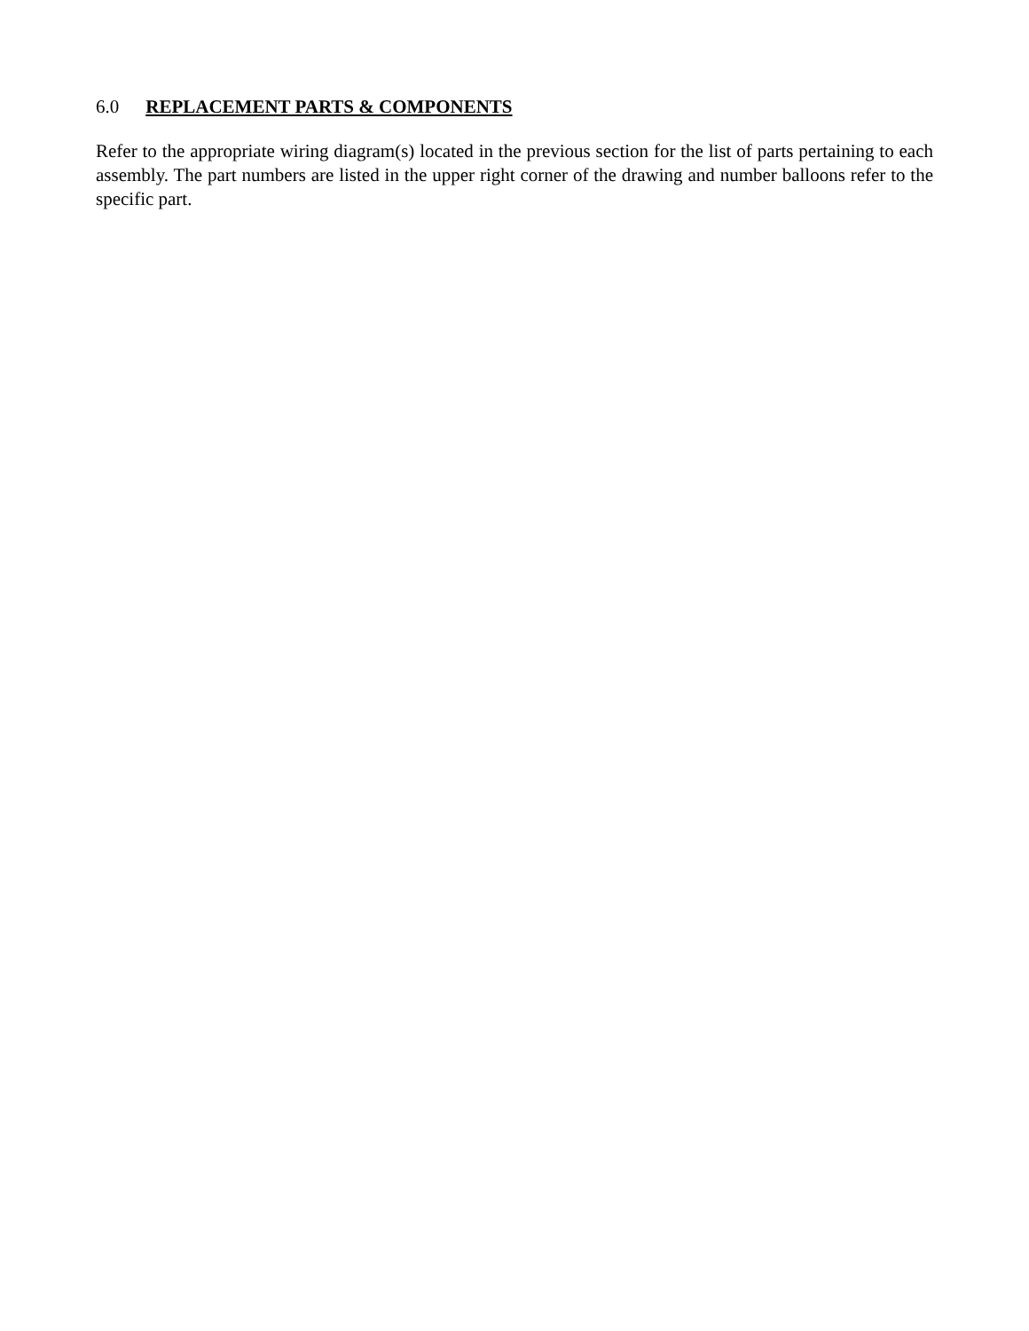6.0 REPLACEMENT PARTS & COMPONENTS
Refer to the appropriate wiring diagram(s) located in the previous section for the list of parts pertaining to each assembly. The part numbers are listed in the upper right corner of the drawing and number balloons refer to the specific part.